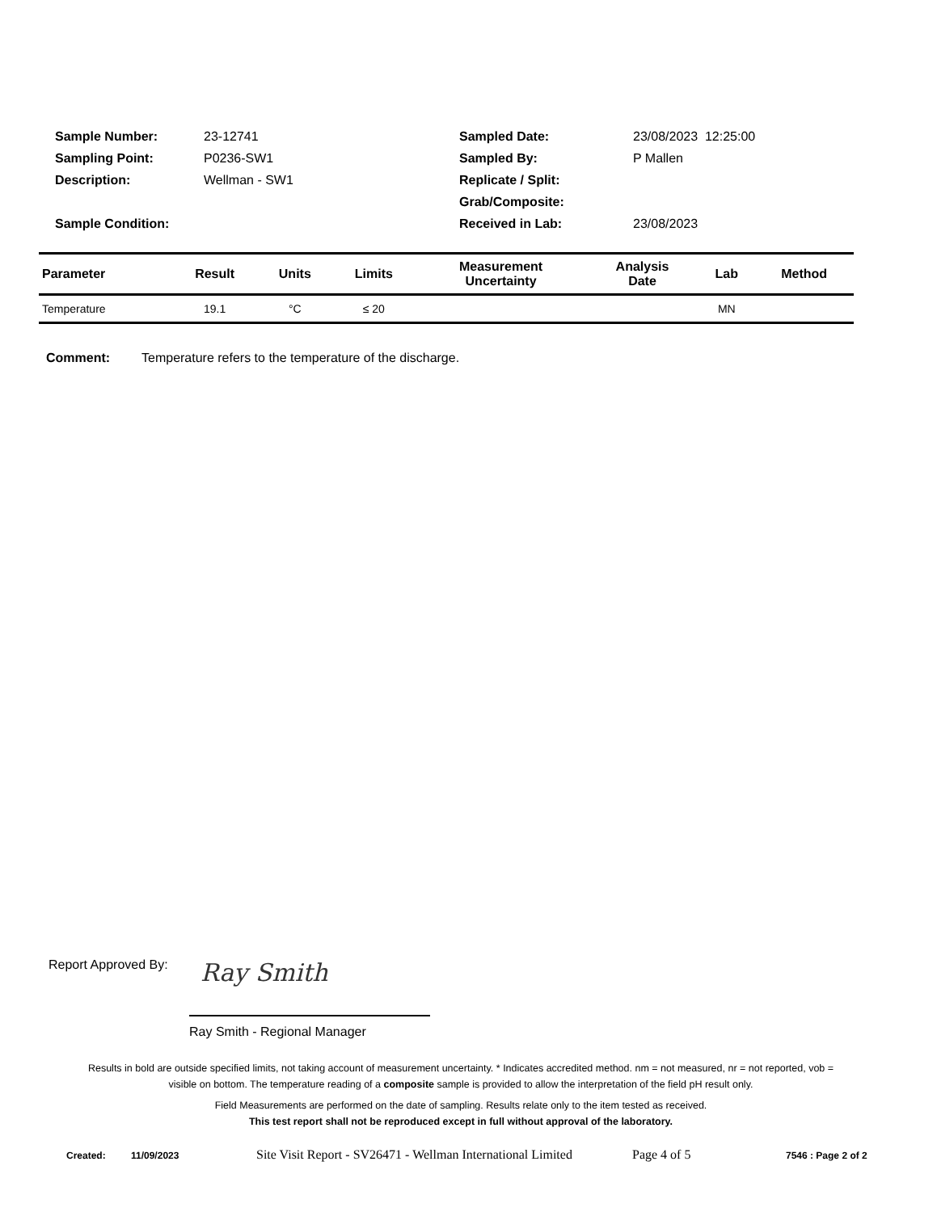Sample Number: 23-12741
Sampling Point: P0236-SW1
Description: Wellman - SW1
Sample Condition:
Sampled Date: 23/08/2023 12:25:00
Sampled By: P Mallen
Replicate / Split:
Grab/Composite:
Received in Lab: 23/08/2023
| Parameter | Result | Units | Limits | Measurement Uncertainty | Analysis Date | Lab | Method |
| --- | --- | --- | --- | --- | --- | --- | --- |
| Temperature | 19.1 | °C | ≤ 20 | | | MN | |
Comment: Temperature refers to the temperature of the discharge.
Report Approved By: Ray Smith
Ray Smith - Regional Manager
Results in bold are outside specified limits, not taking account of measurement uncertainty. * Indicates accredited method. nm = not measured, nr = not reported, vob = visible on bottom. The temperature reading of a composite sample is provided to allow the interpretation of the field pH result only.
Field Measurements are performed on the date of sampling. Results relate only to the item tested as received.
This test report shall not be reproduced except in full without approval of the laboratory.
Created: 11/09/2023 Site Visit Report - SV26471 - Wellman International Limited Page 4 of 5 7546 : Page 2 of 2